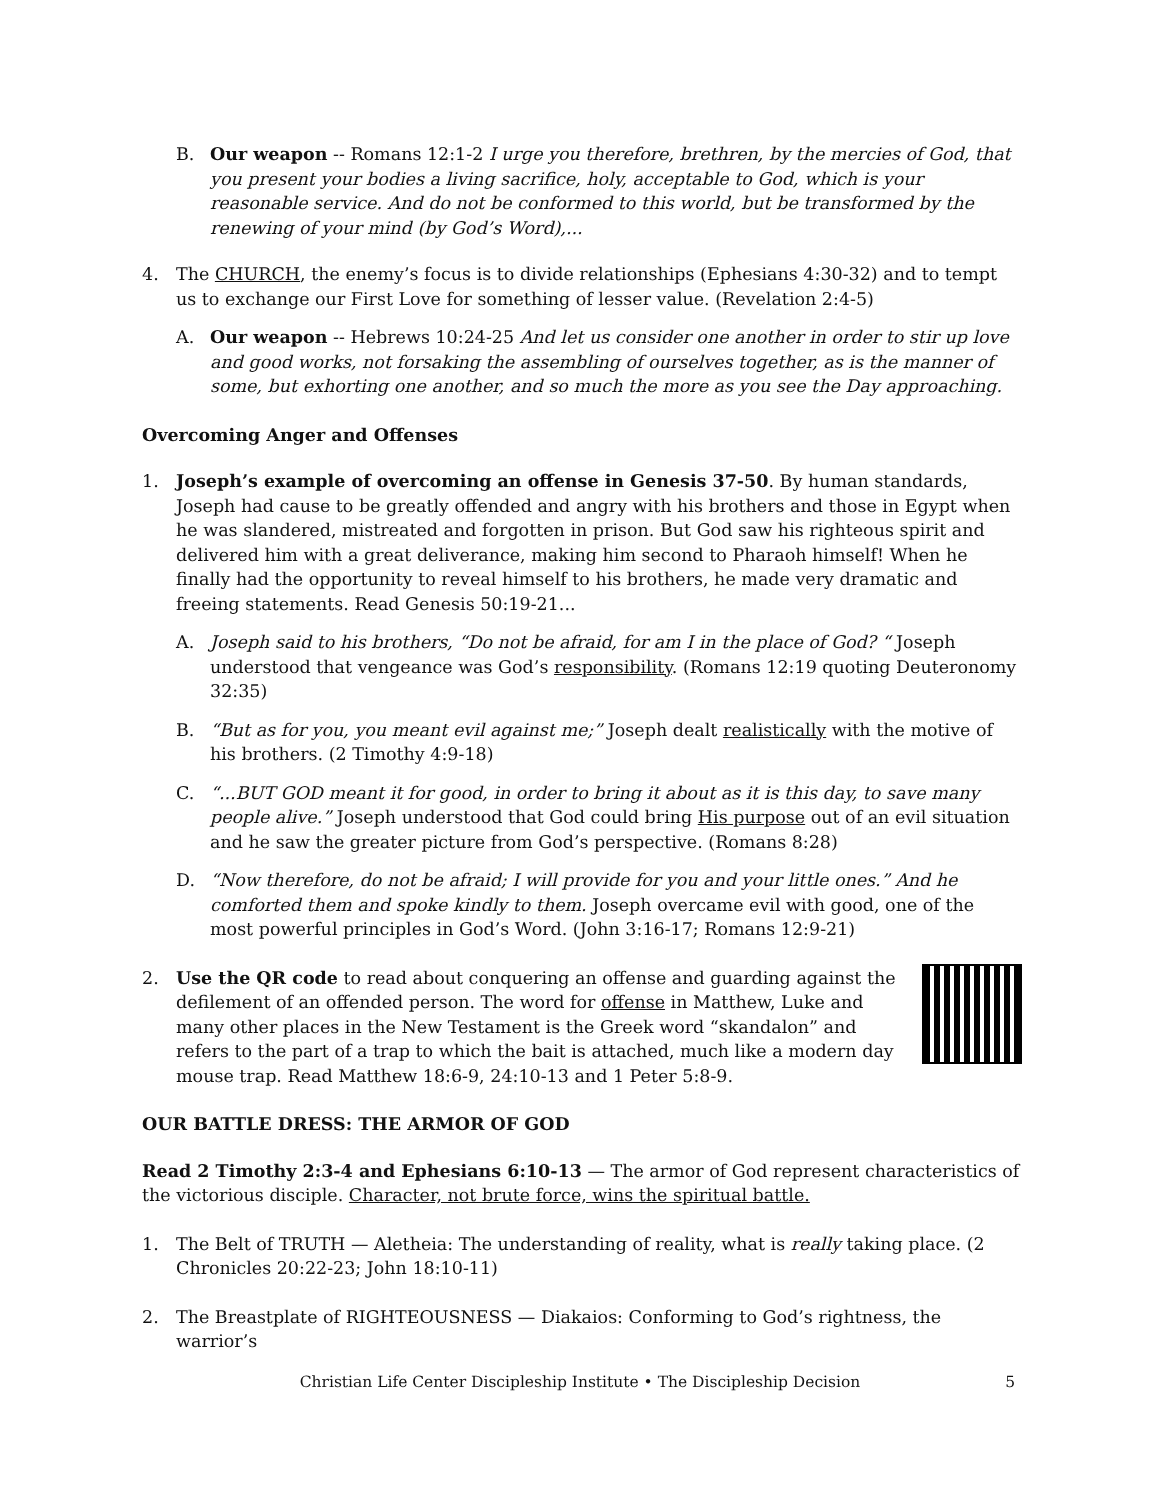B. Our weapon -- Romans 12:1-2 I urge you therefore, brethren, by the mercies of God, that you present your bodies a living sacrifice, holy, acceptable to God, which is your reasonable service. And do not be conformed to this world, but be transformed by the renewing of your mind (by God’s Word),...
4. The CHURCH, the enemy’s focus is to divide relationships (Ephesians 4:30-32) and to tempt us to exchange our First Love for something of lesser value. (Revelation 2:4-5)
A. Our weapon -- Hebrews 10:24-25 And let us consider one another in order to stir up love and good works, not forsaking the assembling of ourselves together, as is the manner of some, but exhorting one another, and so much the more as you see the Day approaching.
Overcoming Anger and Offenses
1. Joseph’s example of overcoming an offense in Genesis 37-50. By human standards, Joseph had cause to be greatly offended and angry with his brothers and those in Egypt when he was slandered, mistreated and forgotten in prison. But God saw his righteous spirit and delivered him with a great deliverance, making him second to Pharaoh himself! When he finally had the opportunity to reveal himself to his brothers, he made very dramatic and freeing statements. Read Genesis 50:19-21...
A. Joseph said to his brothers, “Do not be afraid, for am I in the place of God? “ Joseph understood that vengeance was God’s responsibility. (Romans 12:19 quoting Deuteronomy 32:35)
B. “But as for you, you meant evil against me;” Joseph dealt realistically with the motive of his brothers. (2 Timothy 4:9-18)
C. “...BUT GOD meant it for good, in order to bring it about as it is this day, to save many people alive.” Joseph understood that God could bring His purpose out of an evil situation and he saw the greater picture from God’s perspective. (Romans 8:28)
D. “Now therefore, do not be afraid; I will provide for you and your little ones.” And he comforted them and spoke kindly to them. Joseph overcame evil with good, one of the most powerful principles in God’s Word. (John 3:16-17; Romans 12:9-21)
2. Use the QR code to read about conquering an offense and guarding against the defilement of an offended person. The word for offense in Matthew, Luke and many other places in the New Testament is the Greek word “skandalon” and refers to the part of a trap to which the bait is attached, much like a modern day mouse trap. Read Matthew 18:6-9, 24:10-13 and 1 Peter 5:8-9.
OUR BATTLE DRESS: THE ARMOR OF GOD
Read 2 Timothy 2:3-4 and Ephesians 6:10-13 — The armor of God represent characteristics of the victorious disciple. Character, not brute force, wins the spiritual battle.
1. The Belt of TRUTH — Aletheia: The understanding of reality, what is really taking place. (2 Chronicles 20:22-23; John 18:10-11)
2. The Breastplate of RIGHTEOUSNESS — Diakaios: Conforming to God’s rightness, the warrior’s
Christian Life Center Discipleship Institute • The Discipleship Decision 5